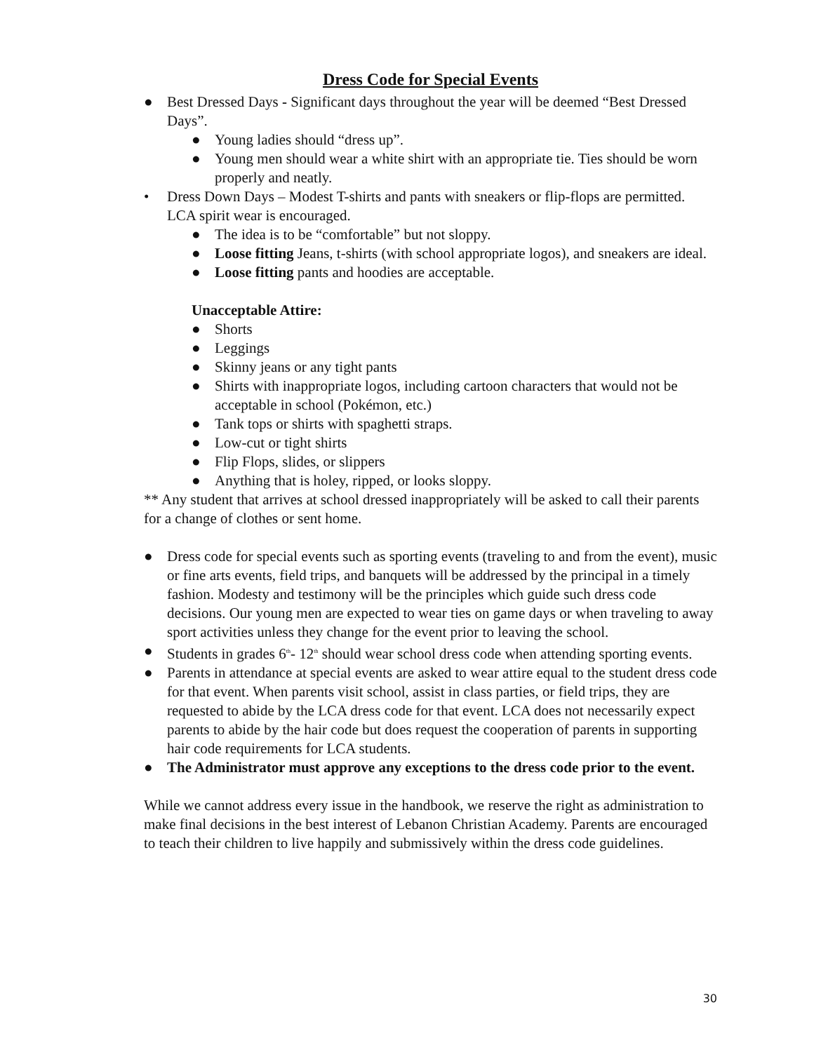Dress Code for Special Events
● Best Dressed Days - Significant days throughout the year will be deemed “Best Dressed Days”.
● Young ladies should “dress up”.
● Young men should wear a white shirt with an appropriate tie. Ties should be worn properly and neatly.
• Dress Down Days – Modest T-shirts and pants with sneakers or flip-flops are permitted. LCA spirit wear is encouraged.
● The idea is to be “comfortable” but not sloppy.
● Loose fitting Jeans, t-shirts (with school appropriate logos), and sneakers are ideal.
● Loose fitting pants and hoodies are acceptable.
Unacceptable Attire:
● Shorts
● Leggings
● Skinny jeans or any tight pants
● Shirts with inappropriate logos, including cartoon characters that would not be acceptable in school (Pokémon, etc.)
● Tank tops or shirts with spaghetti straps.
● Low-cut or tight shirts
● Flip Flops, slides, or slippers
● Anything that is holey, ripped, or looks sloppy.
** Any student that arrives at school dressed inappropriately will be asked to call their parents for a change of clothes or sent home.
● Dress code for special events such as sporting events (traveling to and from the event), music or fine arts events, field trips, and banquets will be addressed by the principal in a timely fashion. Modesty and testimony will be the principles which guide such dress code decisions. Our young men are expected to wear ties on game days or when traveling to away sport activities unless they change for the event prior to leaving the school.
● Students in grades 6<sup>th</sup>- 12<sup>th</sup> should wear school dress code when attending sporting events.
● Parents in attendance at special events are asked to wear attire equal to the student dress code for that event. When parents visit school, assist in class parties, or field trips, they are requested to abide by the LCA dress code for that event. LCA does not necessarily expect parents to abide by the hair code but does request the cooperation of parents in supporting hair code requirements for LCA students.
● The Administrator must approve any exceptions to the dress code prior to the event.
While we cannot address every issue in the handbook, we reserve the right as administration to make final decisions in the best interest of Lebanon Christian Academy. Parents are encouraged to teach their children to live happily and submissively within the dress code guidelines.
30